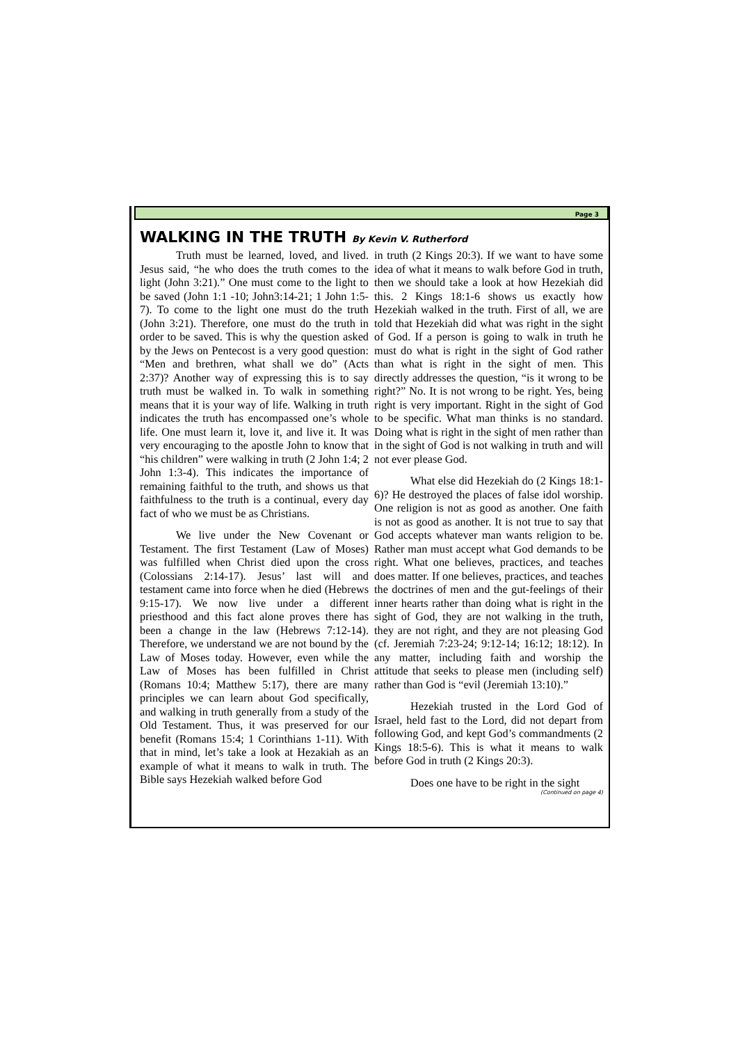Page 3
WALKING IN THE TRUTH By Kevin V. Rutherford
Truth must be learned, loved, and lived. Jesus said, “he who does the truth comes to the light (John 3:21).” One must come to the light to be saved (John 1:1 -10; John3:14-21; 1 John 1:5-7). To come to the light one must do the truth (John 3:21). Therefore, one must do the truth in order to be saved. This is why the question asked by the Jews on Pentecost is a very good question: “Men and brethren, what shall we do” (Acts 2:37)? Another way of expressing this is to say truth must be walked in. To walk in something means that it is your way of life. Walking in truth indicates the truth has encompassed one’s whole life. One must learn it, love it, and live it. It was very encouraging to the apostle John to know that “his children” were walking in truth (2 John 1:4; 2 John 1:3-4). This indicates the importance of remaining faithful to the truth, and shows us that faithfulness to the truth is a continual, every day fact of who we must be as Christians.
We live under the New Covenant or Testament. The first Testament (Law of Moses) was fulfilled when Christ died upon the cross (Colossians 2:14-17). Jesus’ last will and testament came into force when he died (Hebrews 9:15-17). We now live under a different priesthood and this fact alone proves there has been a change in the law (Hebrews 7:12-14). Therefore, we understand we are not bound by the Law of Moses today. However, even while the Law of Moses has been fulfilled in Christ (Romans 10:4; Matthew 5:17), there are many principles we can learn about God specifically, and walking in truth generally from a study of the Old Testament. Thus, it was preserved for our benefit (Romans 15:4; 1 Corinthians 1-11). With that in mind, let’s take a look at Hezakiah as an example of what it means to walk in truth. The Bible says Hezekiah walked before God
in truth (2 Kings 20:3). If we want to have some idea of what it means to walk before God in truth, then we should take a look at how Hezekiah did this. 2 Kings 18:1-6 shows us exactly how Hezekiah walked in the truth. First of all, we are told that Hezekiah did what was right in the sight of God. If a person is going to walk in truth he must do what is right in the sight of God rather than what is right in the sight of men. This directly addresses the question, “is it wrong to be right?” No. It is not wrong to be right. Yes, being right is very important. Right in the sight of God to be specific. What man thinks is no standard. Doing what is right in the sight of men rather than in the sight of God is not walking in truth and will not ever please God.
What else did Hezekiah do (2 Kings 18:1-6)? He destroyed the places of false idol worship. One religion is not as good as another. One faith is not as good as another. It is not true to say that God accepts whatever man wants religion to be. Rather man must accept what God demands to be right. What one believes, practices, and teaches does matter. If one believes, practices, and teaches the doctrines of men and the gut-feelings of their inner hearts rather than doing what is right in the sight of God, they are not walking in the truth, they are not right, and they are not pleasing God (cf. Jeremiah 7:23-24; 9:12-14; 16:12; 18:12). In any matter, including faith and worship the attitude that seeks to please men (including self) rather than God is “evil (Jeremiah 13:10).”
Hezekiah trusted in the Lord God of Israel, held fast to the Lord, did not depart from following God, and kept God’s commandments (2 Kings 18:5-6). This is what it means to walk before God in truth (2 Kings 20:3).
Does one have to be right in the sight
(Continued on page 4)